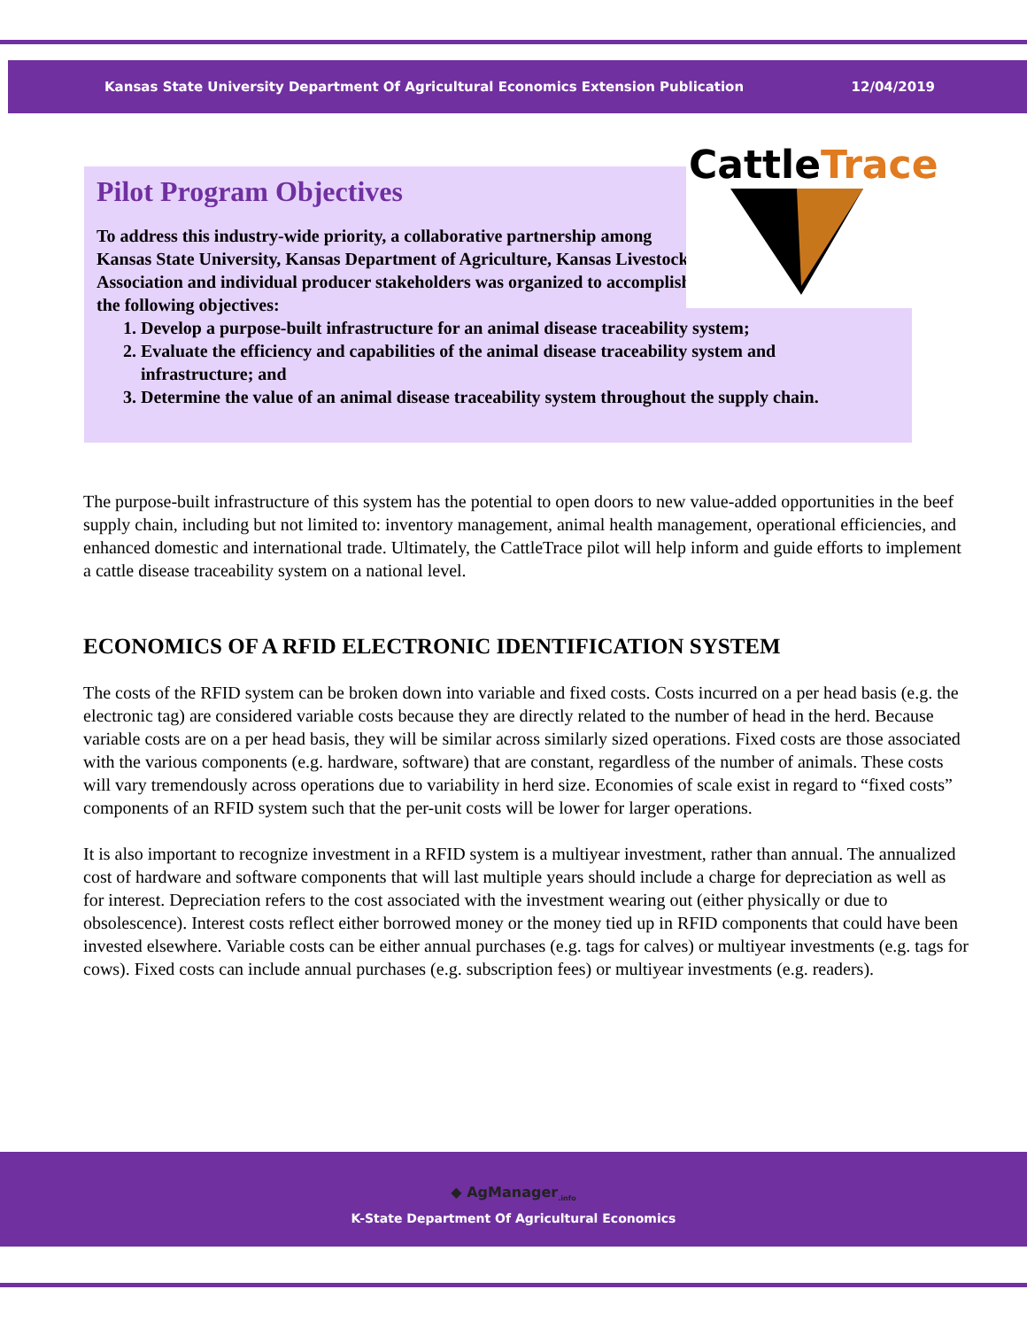Kansas State University Department Of Agricultural Economics Extension Publication 12/04/2019
Pilot Program Objectives
To address this industry-wide priority, a collaborative partnership among Kansas State University, Kansas Department of Agriculture, Kansas Livestock Association and individual producer stakeholders was organized to accomplish the following objectives:
1. Develop a purpose-built infrastructure for an animal disease traceability system;
2. Evaluate the efficiency and capabilities of the animal disease traceability system and infrastructure; and
3. Determine the value of an animal disease traceability system throughout the supply chain.
Cattle Trace
The purpose-built infrastructure of this system has the potential to open doors to new value-added opportunities in the beef supply chain, including but not limited to: inventory management, animal health management, operational efficiencies, and enhanced domestic and international trade. Ultimately, the CattleTrace pilot will help inform and guide efforts to implement a cattle disease traceability system on a national level.
ECONOMICS OF A RFID ELECTRONIC IDENTIFICATION SYSTEM
The costs of the RFID system can be broken down into variable and fixed costs. Costs incurred on a per head basis (e.g. the electronic tag) are considered variable costs because they are directly related to the number of head in the herd. Because variable costs are on a per head basis, they will be similar across similarly sized operations. Fixed costs are those associated with the various components (e.g. hardware, software) that are constant, regardless of the number of animals. These costs will vary tremendously across operations due to variability in herd size. Economies of scale exist in regard to “fixed costs” components of an RFID system such that the per-unit costs will be lower for larger operations.
It is also important to recognize investment in a RFID system is a multiyear investment, rather than annual. The annualized cost of hardware and software components that will last multiple years should include a charge for depreciation as well as for interest. Depreciation refers to the cost associated with the investment wearing out (either physically or due to obsolescence). Interest costs reflect either borrowed money or the money tied up in RFID components that could have been invested elsewhere. Variable costs can be either annual purchases (e.g. tags for calves) or multiyear investments (e.g. tags for cows). Fixed costs can include annual purchases (e.g. subscription fees) or multiyear investments (e.g. readers).
◆ AgManager<sub>.info</sub>
K-State Department Of Agricultural Economics